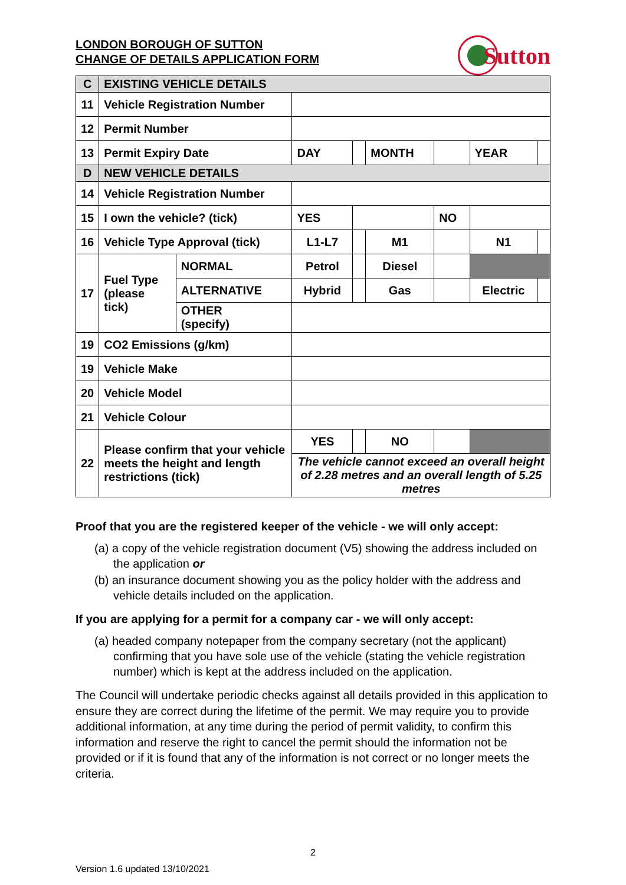LONDON BOROUGH OF SUTTON
CHANGE OF DETAILS APPLICATION FORM
Sutton
| C | EXISTING VEHICLE DETAILS | | | | | | | |
| 11 | Vehicle Registration Number | | | | | | | |
| 12 | Permit Number | | | | | | | |
| 13 | Permit Expiry Date | | DAY | | MONTH | | YEAR | |
| D | NEW VEHICLE DETAILS | | | | | | | |
| 14 | Vehicle Registration Number | | | | | | | |
| 15 | I own the vehicle? (tick) | | YES | | | NO | | |
| 16 | Vehicle Type Approval (tick) | | L1-L7 | | M1 | | N1 | |
| 17 | Fuel Type (please tick) | NORMAL | Petrol | | Diesel | | | |
| | | ALTERNATIVE | Hybrid | | Gas | | Electric | |
| | | OTHER (specify) | | | | | | |
| 19 | CO2 Emissions (g/km) | | | | | | | |
| 19 | Vehicle Make | | | | | | | |
| 20 | Vehicle Model | | | | | | | |
| 21 | Vehicle Colour | | | | | | | |
| 22 | Please confirm that your vehicle meets the height and length restrictions (tick) | | YES | | NO | | | |
| | | | The vehicle cannot exceed an overall height of 2.28 metres and an overall length of 5.25 metres | | | | | |
Proof that you are the registered keeper of the vehicle - we will only accept:
(a) a copy of the vehicle registration document (V5) showing the address included on the application or
(b) an insurance document showing you as the policy holder with the address and vehicle details included on the application.
If you are applying for a permit for a company car - we will only accept:
(a) headed company notepaper from the company secretary (not the applicant) confirming that you have sole use of the vehicle (stating the vehicle registration number) which is kept at the address included on the application.
The Council will undertake periodic checks against all details provided in this application to ensure they are correct during the lifetime of the permit. We may require you to provide additional information, at any time during the period of permit validity, to confirm this information and reserve the right to cancel the permit should the information not be provided or if it is found that any of the information is not correct or no longer meets the criteria.
2
Version 1.6 updated 13/10/2021